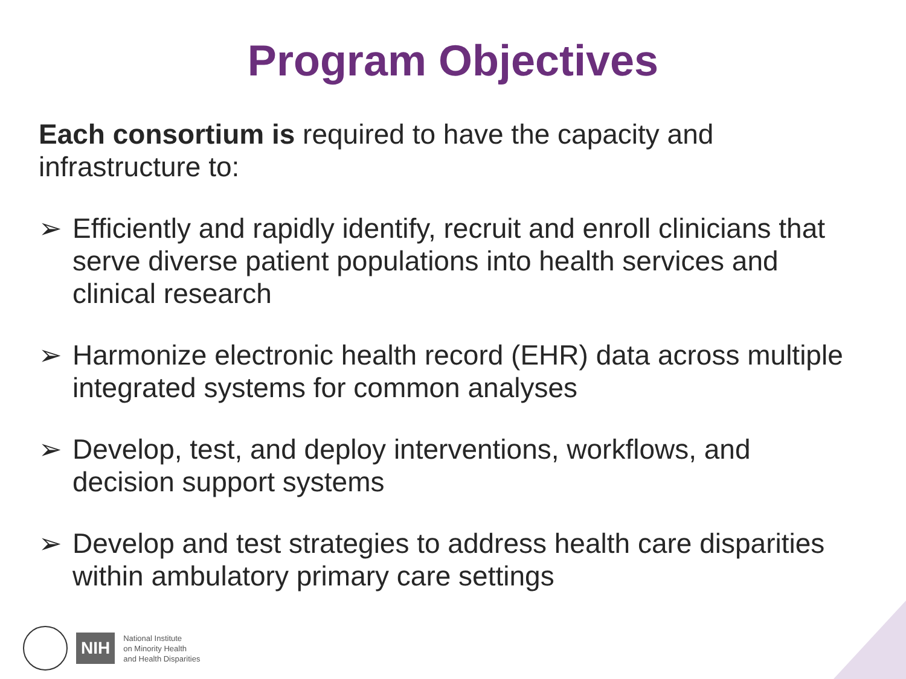Program Objectives
Each consortium is required to have the capacity and infrastructure to:
➢ Efficiently and rapidly identify, recruit and enroll clinicians that serve diverse patient populations into health services and clinical research
➢ Harmonize electronic health record (EHR) data across multiple integrated systems for common analyses
➢ Develop, test, and deploy interventions, workflows, and decision support systems
➢ Develop and test strategies to address health care disparities within ambulatory primary care settings
NIH
National Institute
on Minority Health
and Health Disparities